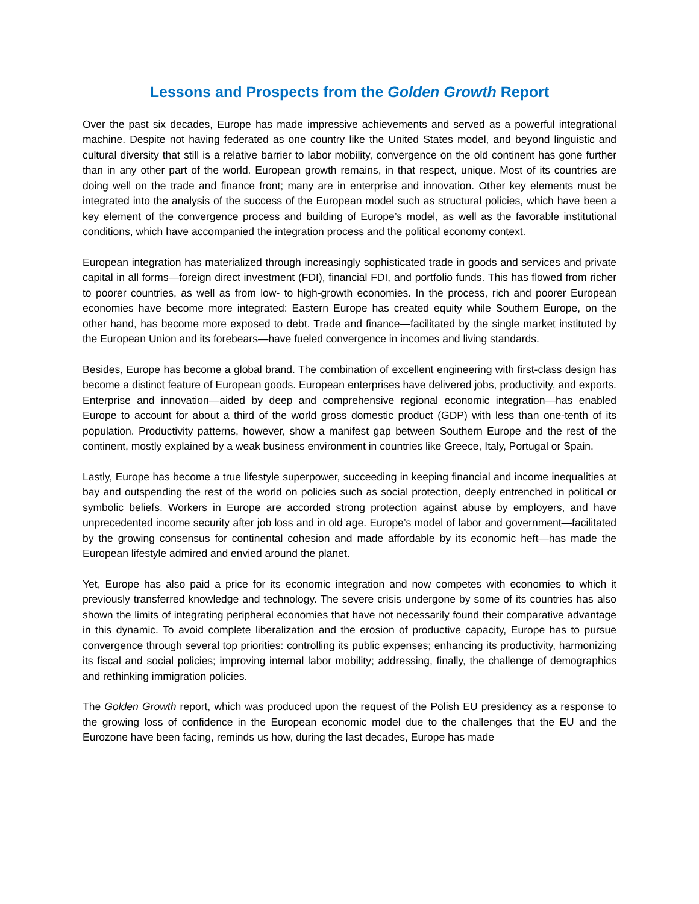Lessons and Prospects from the Golden Growth Report
Over the past six decades, Europe has made impressive achievements and served as a powerful integrational machine. Despite not having federated as one country like the United States model, and beyond linguistic and cultural diversity that still is a relative barrier to labor mobility, convergence on the old continent has gone further than in any other part of the world. European growth remains, in that respect, unique. Most of its countries are doing well on the trade and finance front; many are in enterprise and innovation. Other key elements must be integrated into the analysis of the success of the European model such as structural policies, which have been a key element of the convergence process and building of Europe’s model, as well as the favorable institutional conditions, which have accompanied the integration process and the political economy context.
European integration has materialized through increasingly sophisticated trade in goods and services and private capital in all forms—foreign direct investment (FDI), financial FDI, and portfolio funds. This has flowed from richer to poorer countries, as well as from low- to high-growth economies. In the process, rich and poorer European economies have become more integrated: Eastern Europe has created equity while Southern Europe, on the other hand, has become more exposed to debt. Trade and finance—facilitated by the single market instituted by the European Union and its forebears—have fueled convergence in incomes and living standards.
Besides, Europe has become a global brand. The combination of excellent engineering with first-class design has become a distinct feature of European goods. European enterprises have delivered jobs, productivity, and exports. Enterprise and innovation—aided by deep and comprehensive regional economic integration—has enabled Europe to account for about a third of the world gross domestic product (GDP) with less than one-tenth of its population. Productivity patterns, however, show a manifest gap between Southern Europe and the rest of the continent, mostly explained by a weak business environment in countries like Greece, Italy, Portugal or Spain.
Lastly, Europe has become a true lifestyle superpower, succeeding in keeping financial and income inequalities at bay and outspending the rest of the world on policies such as social protection, deeply entrenched in political or symbolic beliefs. Workers in Europe are accorded strong protection against abuse by employers, and have unprecedented income security after job loss and in old age. Europe’s model of labor and government—facilitated by the growing consensus for continental cohesion and made affordable by its economic heft—has made the European lifestyle admired and envied around the planet.
Yet, Europe has also paid a price for its economic integration and now competes with economies to which it previously transferred knowledge and technology. The severe crisis undergone by some of its countries has also shown the limits of integrating peripheral economies that have not necessarily found their comparative advantage in this dynamic. To avoid complete liberalization and the erosion of productive capacity, Europe has to pursue convergence through several top priorities: controlling its public expenses; enhancing its productivity, harmonizing its fiscal and social policies; improving internal labor mobility; addressing, finally, the challenge of demographics and rethinking immigration policies.
The Golden Growth report, which was produced upon the request of the Polish EU presidency as a response to the growing loss of confidence in the European economic model due to the challenges that the EU and the Eurozone have been facing, reminds us how, during the last decades, Europe has made